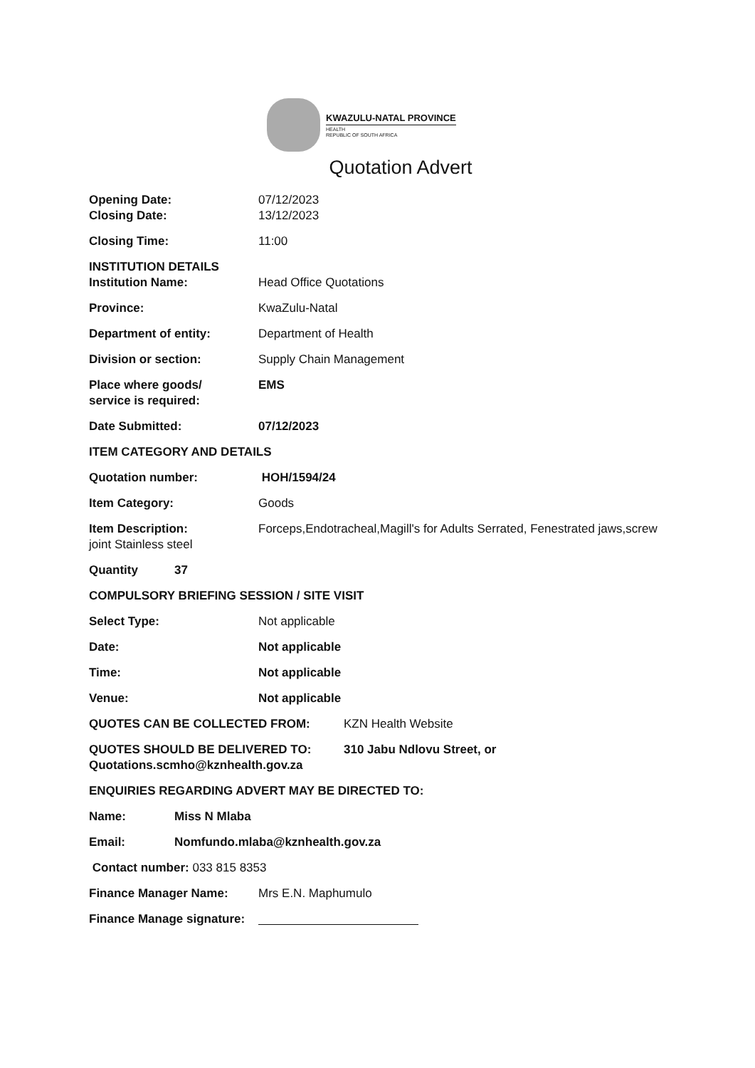KWAZULU-NATAL PROVINCE
HEALTH
REPUBLIC OF SOUTH AFRICA
Quotation Advert
Opening Date: 07/12/2023
Closing Date: 13/12/2023
Closing Time: 11:00
INSTITUTION DETAILS
Institution Name: Head Office Quotations
Province: KwaZulu-Natal
Department of entity: Department of Health
Division or section: Supply Chain Management
Place where goods/
service is required:
EMS
Date Submitted: 07/12/2023
ITEM CATEGORY AND DETAILS
Quotation number: HOH/1594/24
Item Category: Goods
Item Description: Forceps,Endotracheal,Magill's for Adults Serrated, Fenestrated jaws,screw joint Stainless steel
Quantity 37
COMPULSORY BRIEFING SESSION / SITE VISIT
Select Type: Not applicable
Date: Not applicable
Time: Not applicable
Venue: Not applicable
QUOTES CAN BE COLLECTED FROM: KZN Health Website
QUOTES SHOULD BE DELIVERED TO: 310 Jabu Ndlovu Street, or
Quotations.scmho@kznhealth.gov.za
ENQUIRIES REGARDING ADVERT MAY BE DIRECTED TO:
Name: Miss N Mlaba
Email: Nomfundo.mlaba@kznhealth.gov.za
Contact number: 033 815 8353
Finance Manager Name: Mrs E.N. Maphumulo
Finance Manage signature: